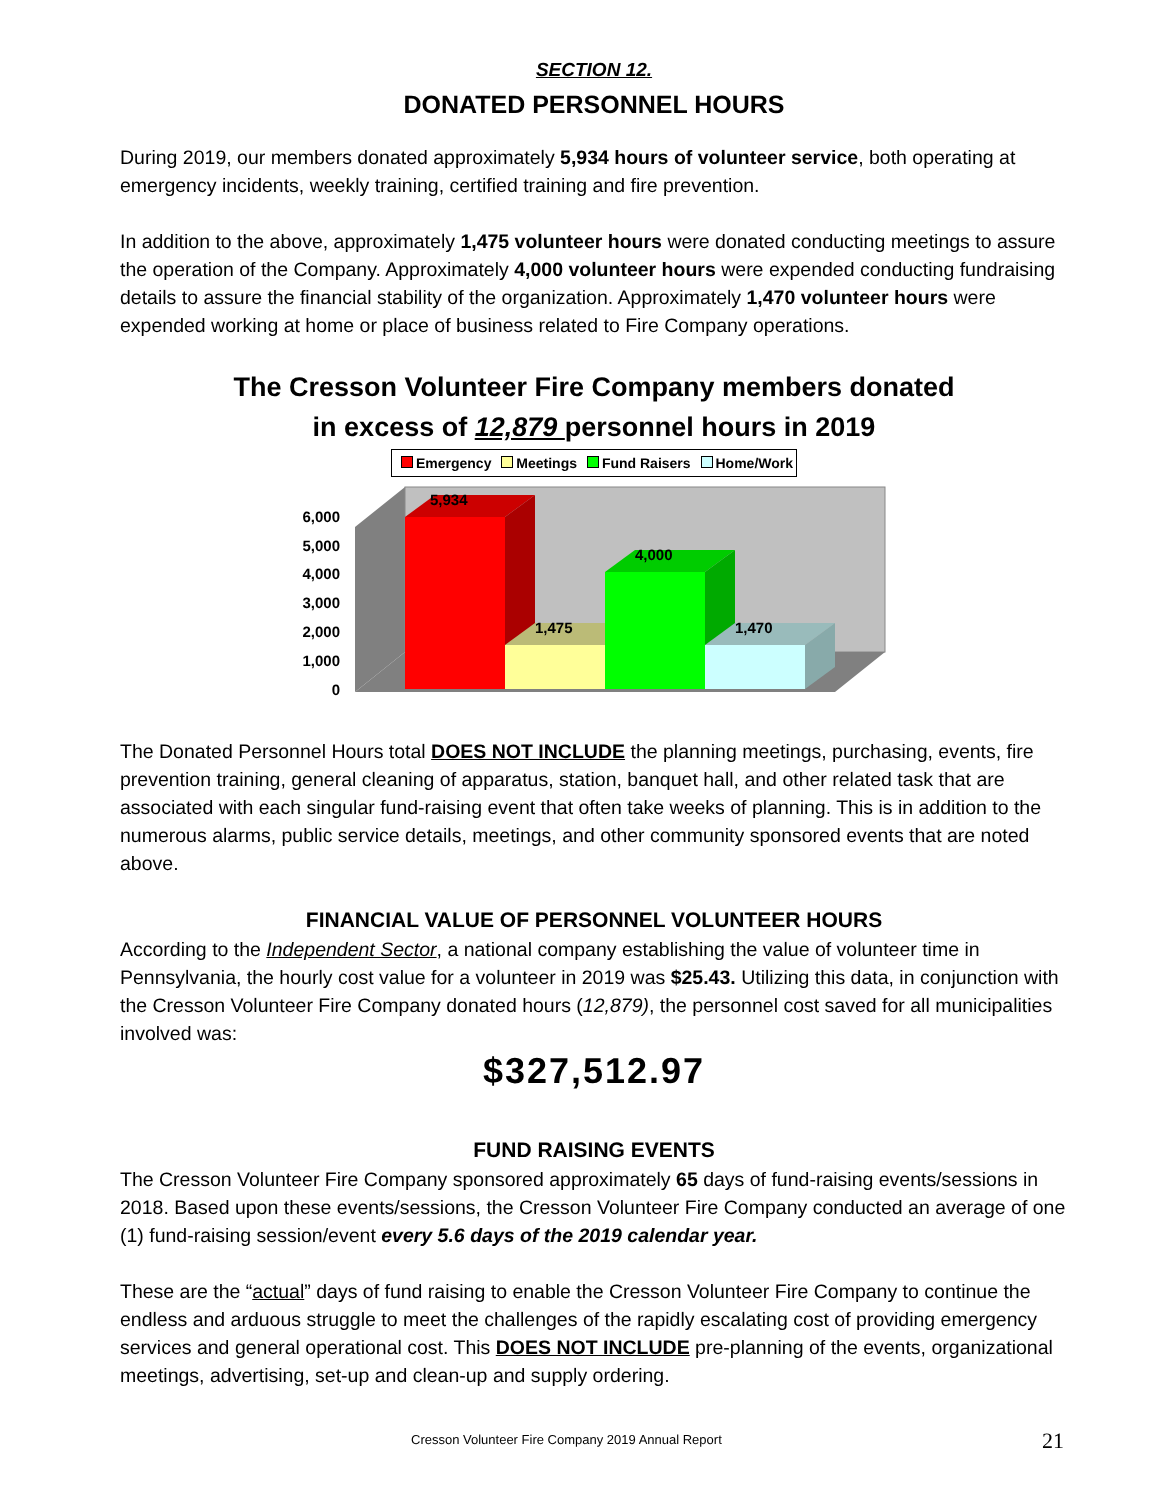SECTION 12.
DONATED PERSONNEL HOURS
During 2019, our members donated approximately 5,934 hours of volunteer service, both operating at emergency incidents, weekly training, certified training and fire prevention.
In addition to the above, approximately 1,475 volunteer hours were donated conducting meetings to assure the operation of the Company. Approximately 4,000 volunteer hours were expended conducting fundraising details to assure the financial stability of the organization. Approximately 1,470 volunteer hours were expended working at home or place of business related to Fire Company operations.
The Cresson Volunteer Fire Company members donated
in excess of 12,879 personnel hours in 2019
Emergency Meetings Fund Raisers Home/Work
6,000
5,000
4,000
3,000
2,000
1,000
0
5,934
1,475
4,000
1,470
The Donated Personnel Hours total DOES NOT INCLUDE the planning meetings, purchasing, events, fire prevention training, general cleaning of apparatus, station, banquet hall, and other related task that are associated with each singular fund-raising event that often take weeks of planning. This is in addition to the numerous alarms, public service details, meetings, and other community sponsored events that are noted above.
FINANCIAL VALUE OF PERSONNEL VOLUNTEER HOURS
According to the Independent Sector, a national company establishing the value of volunteer time in Pennsylvania, the hourly cost value for a volunteer in 2019 was $25.43. Utilizing this data, in conjunction with the Cresson Volunteer Fire Company donated hours (12,879), the personnel cost saved for all municipalities involved was:
$327,512.97
FUND RAISING EVENTS
The Cresson Volunteer Fire Company sponsored approximately 65 days of fund-raising events/sessions in 2018. Based upon these events/sessions, the Cresson Volunteer Fire Company conducted an average of one (1) fund-raising session/event every 5.6 days of the 2019 calendar year.
These are the “actual” days of fund raising to enable the Cresson Volunteer Fire Company to continue the endless and arduous struggle to meet the challenges of the rapidly escalating cost of providing emergency services and general operational cost. This DOES NOT INCLUDE pre-planning of the events, organizational meetings, advertising, set-up and clean-up and supply ordering.
Cresson Volunteer Fire Company 2019 Annual Report 21